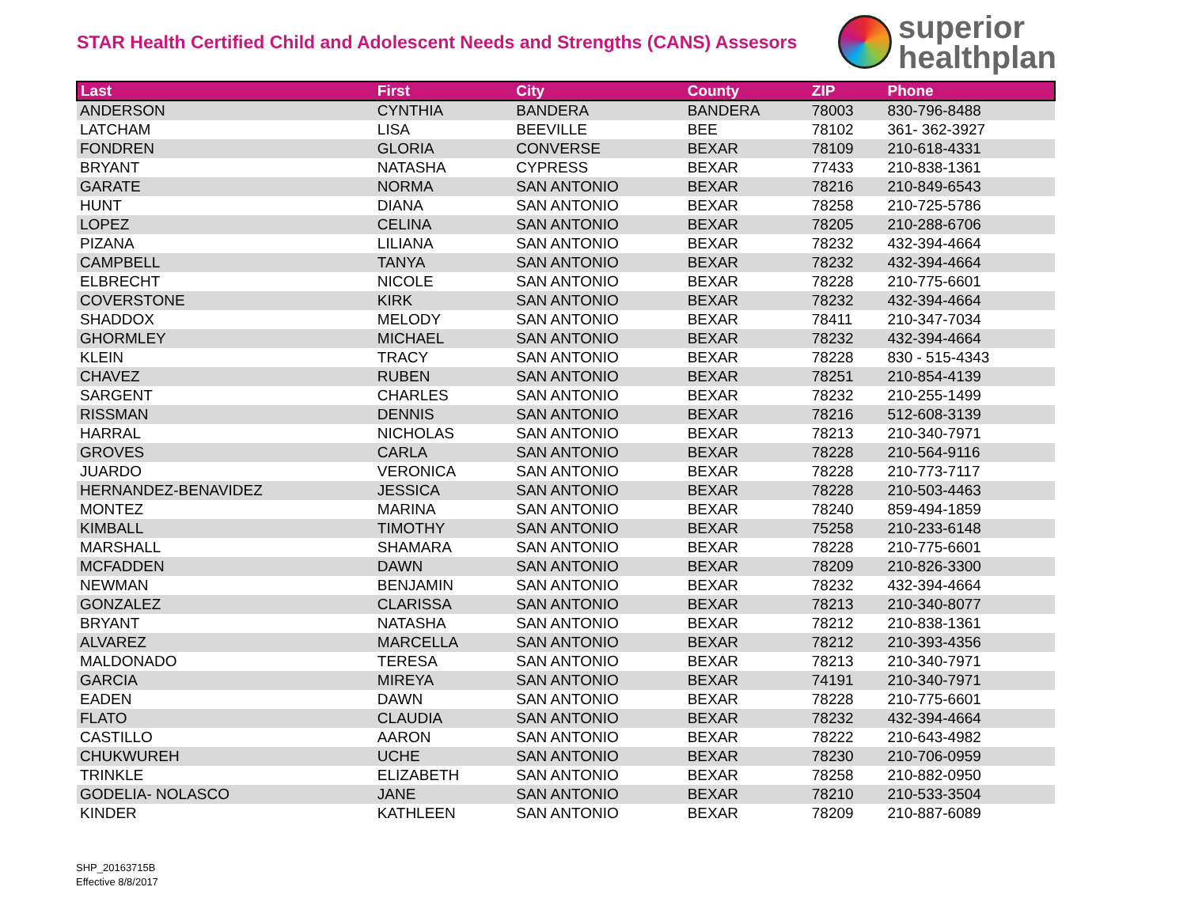STAR Health Certified Child and Adolescent Needs and Strengths (CANS) Assesors
superior
healthplan
| Last | First | City | County | ZIP | Phone |
| --- | --- | --- | --- | --- | --- |
| ANDERSON | CYNTHIA | BANDERA | BANDERA | 78003 | 830-796-8488 |
| LATCHAM | LISA | BEEVILLE | BEE | 78102 | 361- 362-3927 |
| FONDREN | GLORIA | CONVERSE | BEXAR | 78109 | 210-618-4331 |
| BRYANT | NATASHA | CYPRESS | BEXAR | 77433 | 210-838-1361 |
| GARATE | NORMA | SAN ANTONIO | BEXAR | 78216 | 210-849-6543 |
| HUNT | DIANA | SAN ANTONIO | BEXAR | 78258 | 210-725-5786 |
| LOPEZ | CELINA | SAN ANTONIO | BEXAR | 78205 | 210-288-6706 |
| PIZANA | LILIANA | SAN ANTONIO | BEXAR | 78232 | 432-394-4664 |
| CAMPBELL | TANYA | SAN ANTONIO | BEXAR | 78232 | 432-394-4664 |
| ELBRECHT | NICOLE | SAN ANTONIO | BEXAR | 78228 | 210-775-6601 |
| COVERSTONE | KIRK | SAN ANTONIO | BEXAR | 78232 | 432-394-4664 |
| SHADDOX | MELODY | SAN ANTONIO | BEXAR | 78411 | 210-347-7034 |
| GHORMLEY | MICHAEL | SAN ANTONIO | BEXAR | 78232 | 432-394-4664 |
| KLEIN | TRACY | SAN ANTONIO | BEXAR | 78228 | 830 - 515-4343 |
| CHAVEZ | RUBEN | SAN ANTONIO | BEXAR | 78251 | 210-854-4139 |
| SARGENT | CHARLES | SAN ANTONIO | BEXAR | 78232 | 210-255-1499 |
| RISSMAN | DENNIS | SAN ANTONIO | BEXAR | 78216 | 512-608-3139 |
| HARRAL | NICHOLAS | SAN ANTONIO | BEXAR | 78213 | 210-340-7971 |
| GROVES | CARLA | SAN ANTONIO | BEXAR | 78228 | 210-564-9116 |
| JUARDO | VERONICA | SAN ANTONIO | BEXAR | 78228 | 210-773-7117 |
| HERNANDEZ-BENAVIDEZ | JESSICA | SAN ANTONIO | BEXAR | 78228 | 210-503-4463 |
| MONTEZ | MARINA | SAN ANTONIO | BEXAR | 78240 | 859-494-1859 |
| KIMBALL | TIMOTHY | SAN ANTONIO | BEXAR | 75258 | 210-233-6148 |
| MARSHALL | SHAMARA | SAN ANTONIO | BEXAR | 78228 | 210-775-6601 |
| MCFADDEN | DAWN | SAN ANTONIO | BEXAR | 78209 | 210-826-3300 |
| NEWMAN | BENJAMIN | SAN ANTONIO | BEXAR | 78232 | 432-394-4664 |
| GONZALEZ | CLARISSA | SAN ANTONIO | BEXAR | 78213 | 210-340-8077 |
| BRYANT | NATASHA | SAN ANTONIO | BEXAR | 78212 | 210-838-1361 |
| ALVAREZ | MARCELLA | SAN ANTONIO | BEXAR | 78212 | 210-393-4356 |
| MALDONADO | TERESA | SAN ANTONIO | BEXAR | 78213 | 210-340-7971 |
| GARCIA | MIREYA | SAN ANTONIO | BEXAR | 74191 | 210-340-7971 |
| EADEN | DAWN | SAN ANTONIO | BEXAR | 78228 | 210-775-6601 |
| FLATO | CLAUDIA | SAN ANTONIO | BEXAR | 78232 | 432-394-4664 |
| CASTILLO | AARON | SAN ANTONIO | BEXAR | 78222 | 210-643-4982 |
| CHUKWUREH | UCHE | SAN ANTONIO | BEXAR | 78230 | 210-706-0959 |
| TRINKLE | ELIZABETH | SAN ANTONIO | BEXAR | 78258 | 210-882-0950 |
| GODELIA- NOLASCO | JANE | SAN ANTONIO | BEXAR | 78210 | 210-533-3504 |
| KINDER | KATHLEEN | SAN ANTONIO | BEXAR | 78209 | 210-887-6089 |
SHP_20163715B
Effective 8/8/2017